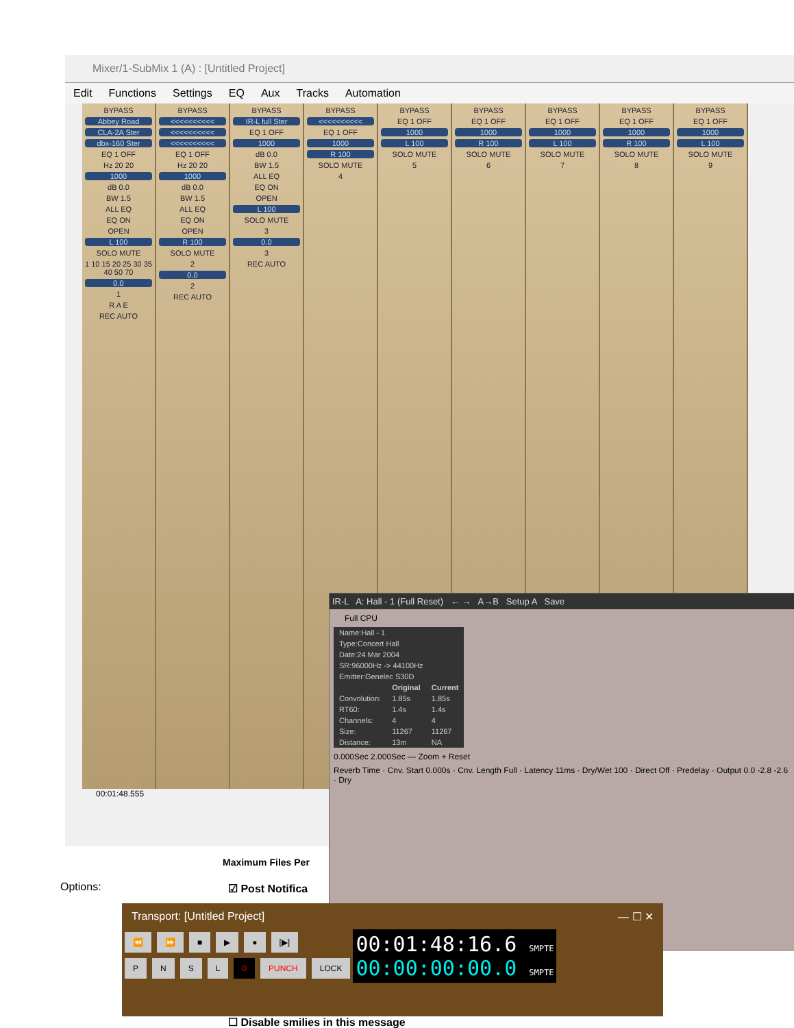Mixer/1-SubMix 1 (A) : [Untitled Project]
Edit Functions Settings EQ Aux Tracks Automation
BYPASS
Abbey Road
CLA-2A Ster
dbx-160 Ster
EQ 1 OFF
Hz 20 20
1000
dB 0.0
BW 1.5
ALL EQ
EQ ON
OPEN
L 100
SOLO MUTE
1 10 15 20 25 30 35 40 50 70
0.0
1
R A E
REC AUTO
BYPASS
<<<<<<<<<<
<<<<<<<<<<
<<<<<<<<<<
EQ 1 OFF
Hz 20 20
1000
dB 0.0
BW 1.5
ALL EQ
EQ ON
OPEN
R 100
SOLO MUTE
2
0.0
2
REC AUTO
BYPASS
IR-L full Ster
EQ 1 OFF
1000
dB 0.0
BW 1.5
ALL EQ
EQ ON
OPEN
L 100
SOLO MUTE
3
0.0
3
REC AUTO
BYPASS
<<<<<<<<<<
EQ 1 OFF
1000
R 100
SOLO MUTE
4
BYPASS
EQ 1 OFF
1000
L 100
SOLO MUTE
5
BYPASS
EQ 1 OFF
1000
R 100
SOLO MUTE
6
BYPASS
EQ 1 OFF
1000
L 100
SOLO MUTE
7
BYPASS
EQ 1 OFF
1000
R 100
SOLO MUTE
8
BYPASS
EQ 1 OFF
1000
L 100
SOLO MUTE
9
00:01:48.555
Maximum Files Per
Options: ☑ Post Notifica
IR-L A: Hall - 1 (Full Reset) ← → A→B Setup A Save
Full CPU
| Name:Hall - 1 | | |
| Type:Concert Hall | | |
| Date:24 Mar 2004 | | |
| SR:96000Hz -> 44100Hz | | |
| Emitter:Genelec S30D | | |
| | Original | Current |
| Convolution: | 1.85s | 1.85s |
| RT60: | 1.4s | 1.4s |
| Channels: | 4 | 4 |
| Size: | 11267 | 11267 |
| Distance: | 13m | NA |
0.000Sec 2.000Sec — Zoom + Reset
Reverb Time · Cnv. Start 0.000s · Cnv. Length Full · Latency 11ms · Dry/Wet 100 · Direct Off · Predelay · Output 0.0 -2.8 -2.6 · Dry
Transport: [Untitled Project] — ☐ ✕
⏪ ⏩ ■ ▶ ● [▶]
PNSL 0 PUNCH LOCK
00:01:48:16.6 SMPTE
00:00:00:00.0 SMPTE
☐ Disable smilies in this message